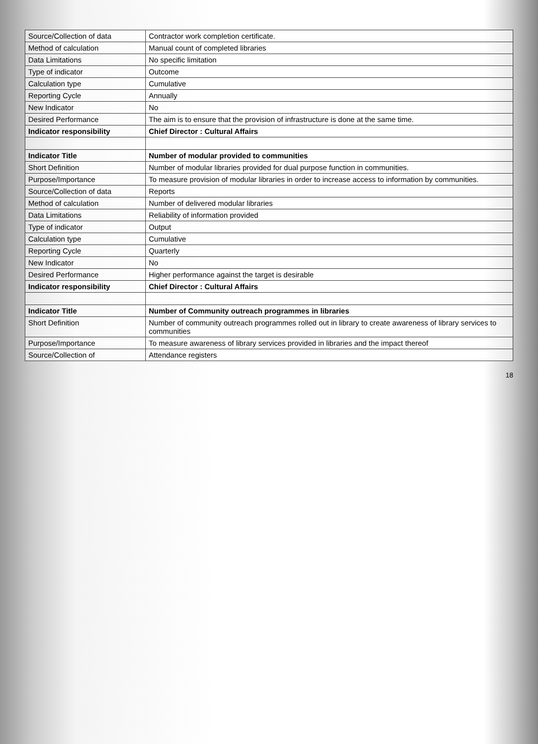| Source/Collection of data | Contractor work completion certificate. |
| Method of calculation | Manual count of completed libraries |
| Data Limitations | No specific limitation |
| Type of indicator | Outcome |
| Calculation type | Cumulative |
| Reporting Cycle | Annually |
| New Indicator | No |
| Desired Performance | The aim is to ensure that the provision of infrastructure is done at the same time. |
| Indicator responsibility | Chief Director : Cultural Affairs |
| Indicator Title | Number of modular provided to communities |
| Short Definition | Number of modular libraries provided for dual purpose function in communities. |
| Purpose/Importance | To measure provision of modular libraries in order to increase access to information by communities. |
| Source/Collection of data | Reports |
| Method of calculation | Number of delivered modular libraries |
| Data Limitations | Reliability of information provided |
| Type of indicator | Output |
| Calculation type | Cumulative |
| Reporting Cycle | Quarterly |
| New Indicator | No |
| Desired Performance | Higher performance against the target is desirable |
| Indicator responsibility | Chief Director : Cultural Affairs |
| Indicator Title | Number of Community outreach programmes in libraries |
| Short Definition | Number of community outreach programmes rolled out in library to create awareness of library services to communities |
| Purpose/Importance | To measure awareness of library services provided in libraries and the impact thereof |
| Source/Collection of | Attendance registers |
18